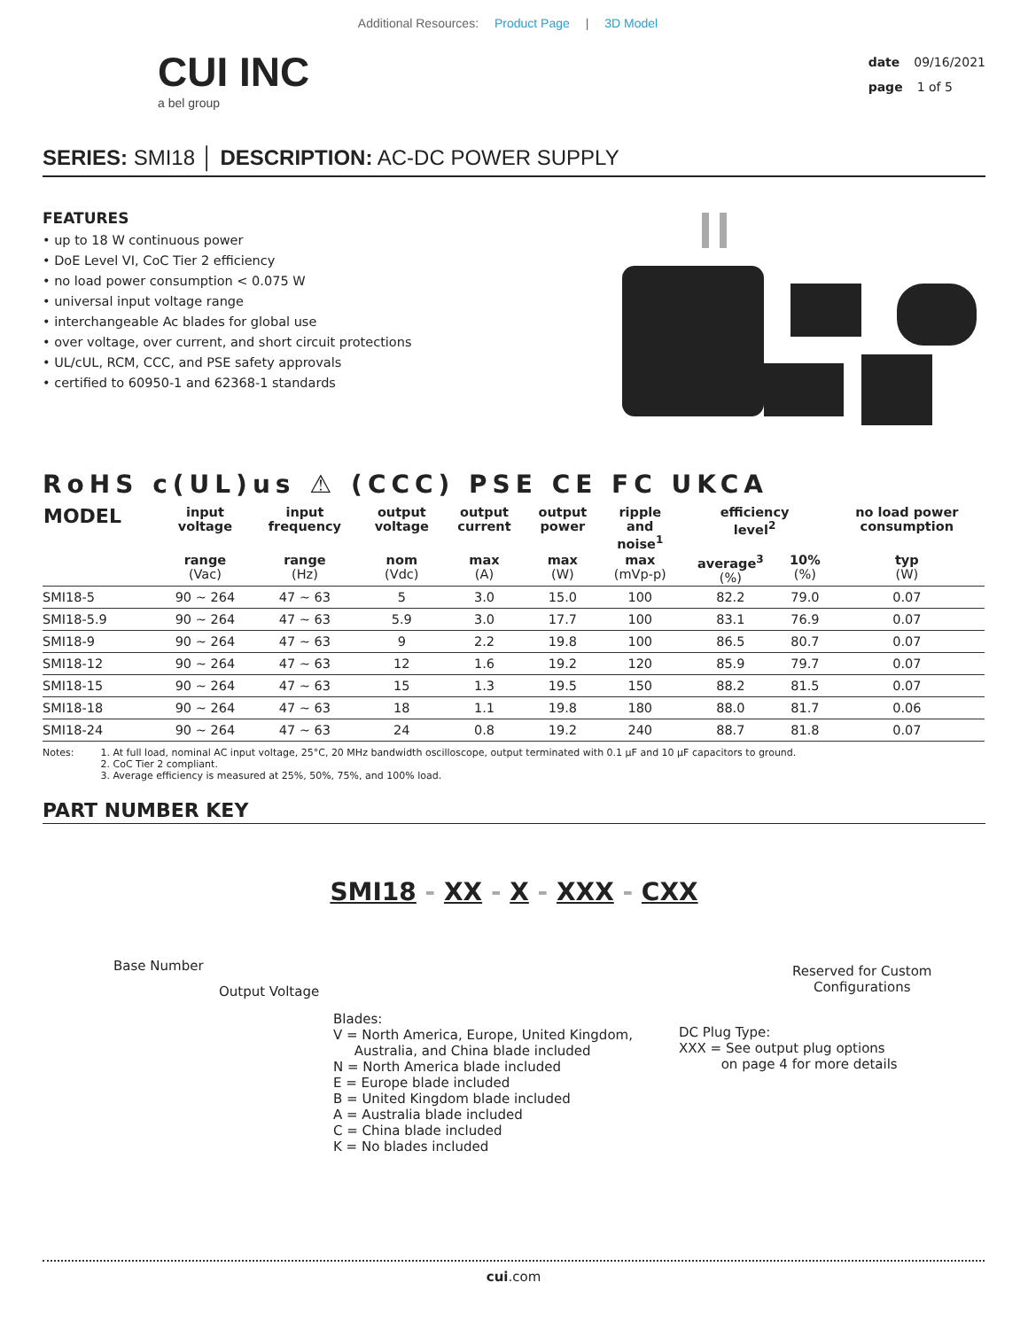Additional Resources: Product Page | 3D Model
CUI INC
a bel group
date 09/16/2021
page 1 of 5
SERIES: SMI18 │ DESCRIPTION: AC-DC POWER SUPPLY
FEATURES
• up to 18 W continuous power
• DoE Level VI, CoC Tier 2 efficiency
• no load power consumption < 0.075 W
• universal input voltage range
• interchangeable Ac blades for global use
• over voltage, over current, and short circuit protections
• UL/cUL, RCM, CCC, and PSE safety approvals
• certified to 60950-1 and 62368-1 standards
RoHS c(UL)us ⚠ (CCC) PSE CE FC UKCA
| MODEL | input voltage | input frequency | output voltage | output current | output power | ripple and noise<sup>1</sup> | efficiency level<sup>2</sup> | | no load power consumption |
| --- | --- | --- | --- | --- | --- | --- | --- | --- | --- |
| | range (Vac) | range (Hz) | nom (Vdc) | max (A) | max (W) | max (mVp-p) | average<sup>3</sup> (%) | 10% (%) | typ (W) |
| SMI18-5 | 90 ~ 264 | 47 ~ 63 | 5 | 3.0 | 15.0 | 100 | 82.2 | 79.0 | 0.07 |
| SMI18-5.9 | 90 ~ 264 | 47 ~ 63 | 5.9 | 3.0 | 17.7 | 100 | 83.1 | 76.9 | 0.07 |
| SMI18-9 | 90 ~ 264 | 47 ~ 63 | 9 | 2.2 | 19.8 | 100 | 86.5 | 80.7 | 0.07 |
| SMI18-12 | 90 ~ 264 | 47 ~ 63 | 12 | 1.6 | 19.2 | 120 | 85.9 | 79.7 | 0.07 |
| SMI18-15 | 90 ~ 264 | 47 ~ 63 | 15 | 1.3 | 19.5 | 150 | 88.2 | 81.5 | 0.07 |
| SMI18-18 | 90 ~ 264 | 47 ~ 63 | 18 | 1.1 | 19.8 | 180 | 88.0 | 81.7 | 0.06 |
| SMI18-24 | 90 ~ 264 | 47 ~ 63 | 24 | 0.8 | 19.2 | 240 | 88.7 | 81.8 | 0.07 |
Notes: 1. At full load, nominal AC input voltage, 25°C, 20 MHz bandwidth oscilloscope, output terminated with 0.1 μF and 10 μF capacitors to ground.
2. CoC Tier 2 compliant.
3. Average efficiency is measured at 25%, 50%, 75%, and 100% load.
PART NUMBER KEY
SMI18 - XX - X - XXX - CXX
Base Number
Output Voltage
Reserved for Custom
Configurations
Blades:
V = North America, Europe, United Kingdom,
Australia, and China blade included
N = North America blade included
E = Europe blade included
B = United Kingdom blade included
A = Australia blade included
C = China blade included
K = No blades included
DC Plug Type:
XXX = See output plug options
on page 4 for more details
cui.com